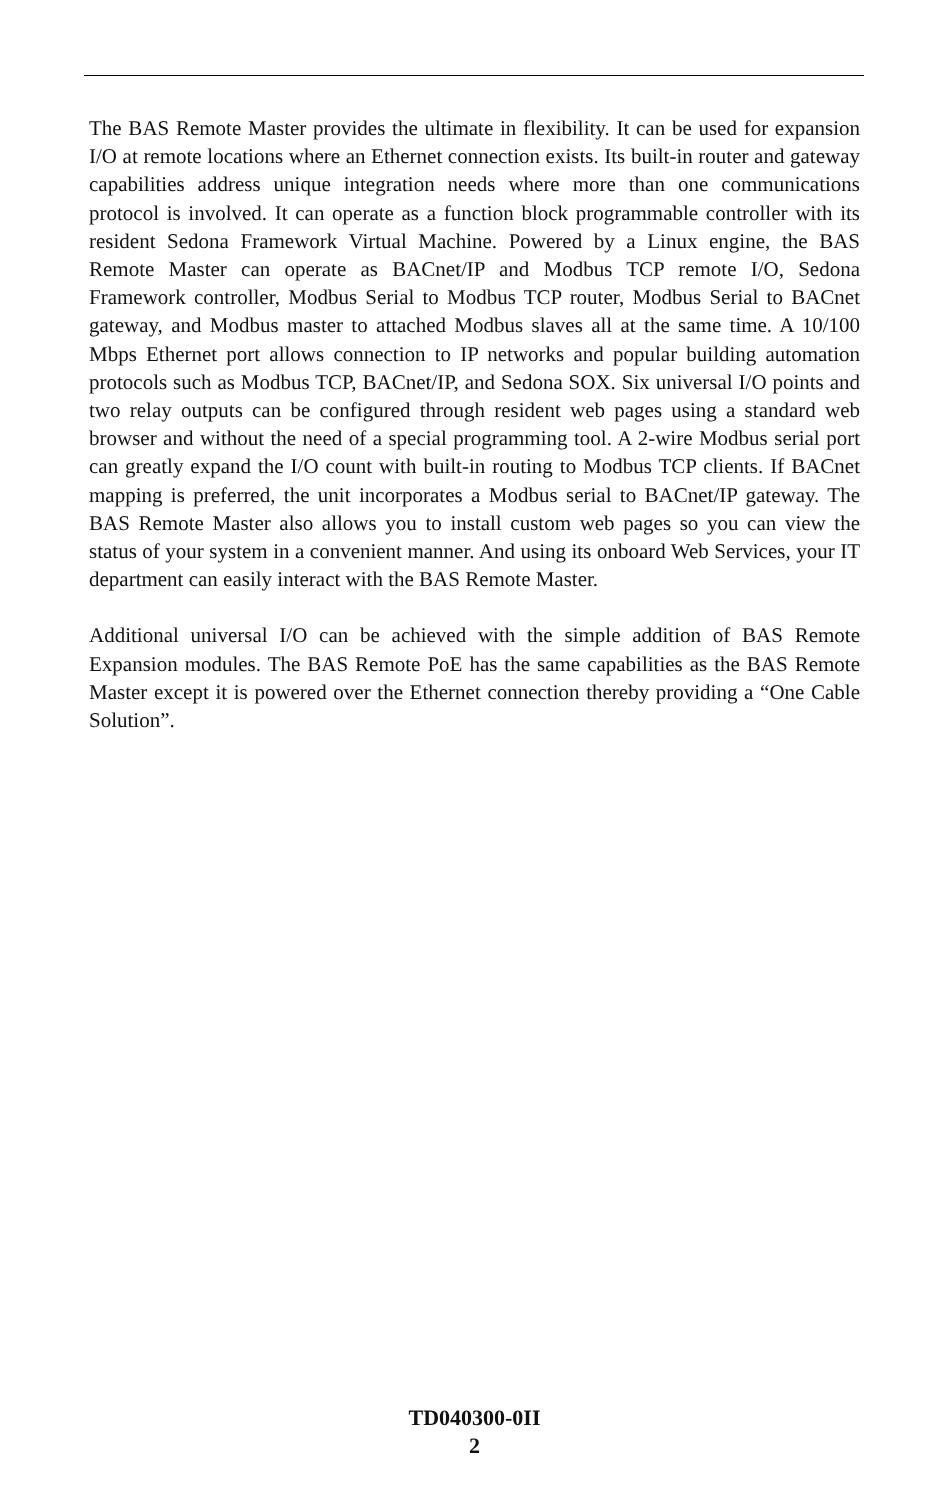The BAS Remote Master provides the ultimate in flexibility. It can be used for expansion I/O at remote locations where an Ethernet connection exists. Its built-in router and gateway capabilities address unique integration needs where more than one communications protocol is involved. It can operate as a function block programmable controller with its resident Sedona Framework Virtual Machine. Powered by a Linux engine, the BAS Remote Master can operate as BACnet/IP and Modbus TCP remote I/O, Sedona Framework controller, Modbus Serial to Modbus TCP router, Modbus Serial to BACnet gateway, and Modbus master to attached Modbus slaves all at the same time. A 10/100 Mbps Ethernet port allows connection to IP networks and popular building automation protocols such as Modbus TCP, BACnet/IP, and Sedona SOX. Six universal I/O points and two relay outputs can be configured through resident web pages using a standard web browser and without the need of a special programming tool. A 2-wire Modbus serial port can greatly expand the I/O count with built-in routing to Modbus TCP clients. If BACnet mapping is preferred, the unit incorporates a Modbus serial to BACnet/IP gateway. The BAS Remote Master also allows you to install custom web pages so you can view the status of your system in a convenient manner. And using its onboard Web Services, your IT department can easily interact with the BAS Remote Master.
Additional universal I/O can be achieved with the simple addition of BAS Remote Expansion modules. The BAS Remote PoE has the same capabilities as the BAS Remote Master except it is powered over the Ethernet connection thereby providing a “One Cable Solution”.
TD040300-0II
2